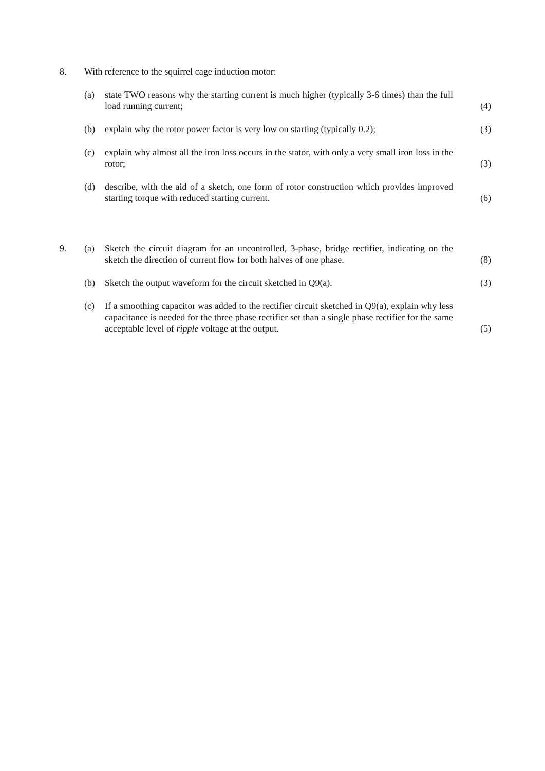8. With reference to the squirrel cage induction motor:
(a) state TWO reasons why the starting current is much higher (typically 3-6 times) than the full load running current;
(4)
(b) explain why the rotor power factor is very low on starting (typically 0.2);
(3)
(c) explain why almost all the iron loss occurs in the stator, with only a very small iron loss in the rotor;
(3)
(d) describe, with the aid of a sketch, one form of rotor construction which provides improved starting torque with reduced starting current.
(6)
9. (a) Sketch the circuit diagram for an uncontrolled, 3-phase, bridge rectifier, indicating on the sketch the direction of current flow for both halves of one phase.
(8)
(b) Sketch the output waveform for the circuit sketched in Q9(a). (3)
(c) If a smoothing capacitor was added to the rectifier circuit sketched in Q9(a), explain why less capacitance is needed for the three phase rectifier set than a single phase rectifier for the same acceptable level of ripple voltage at the output.
(5)